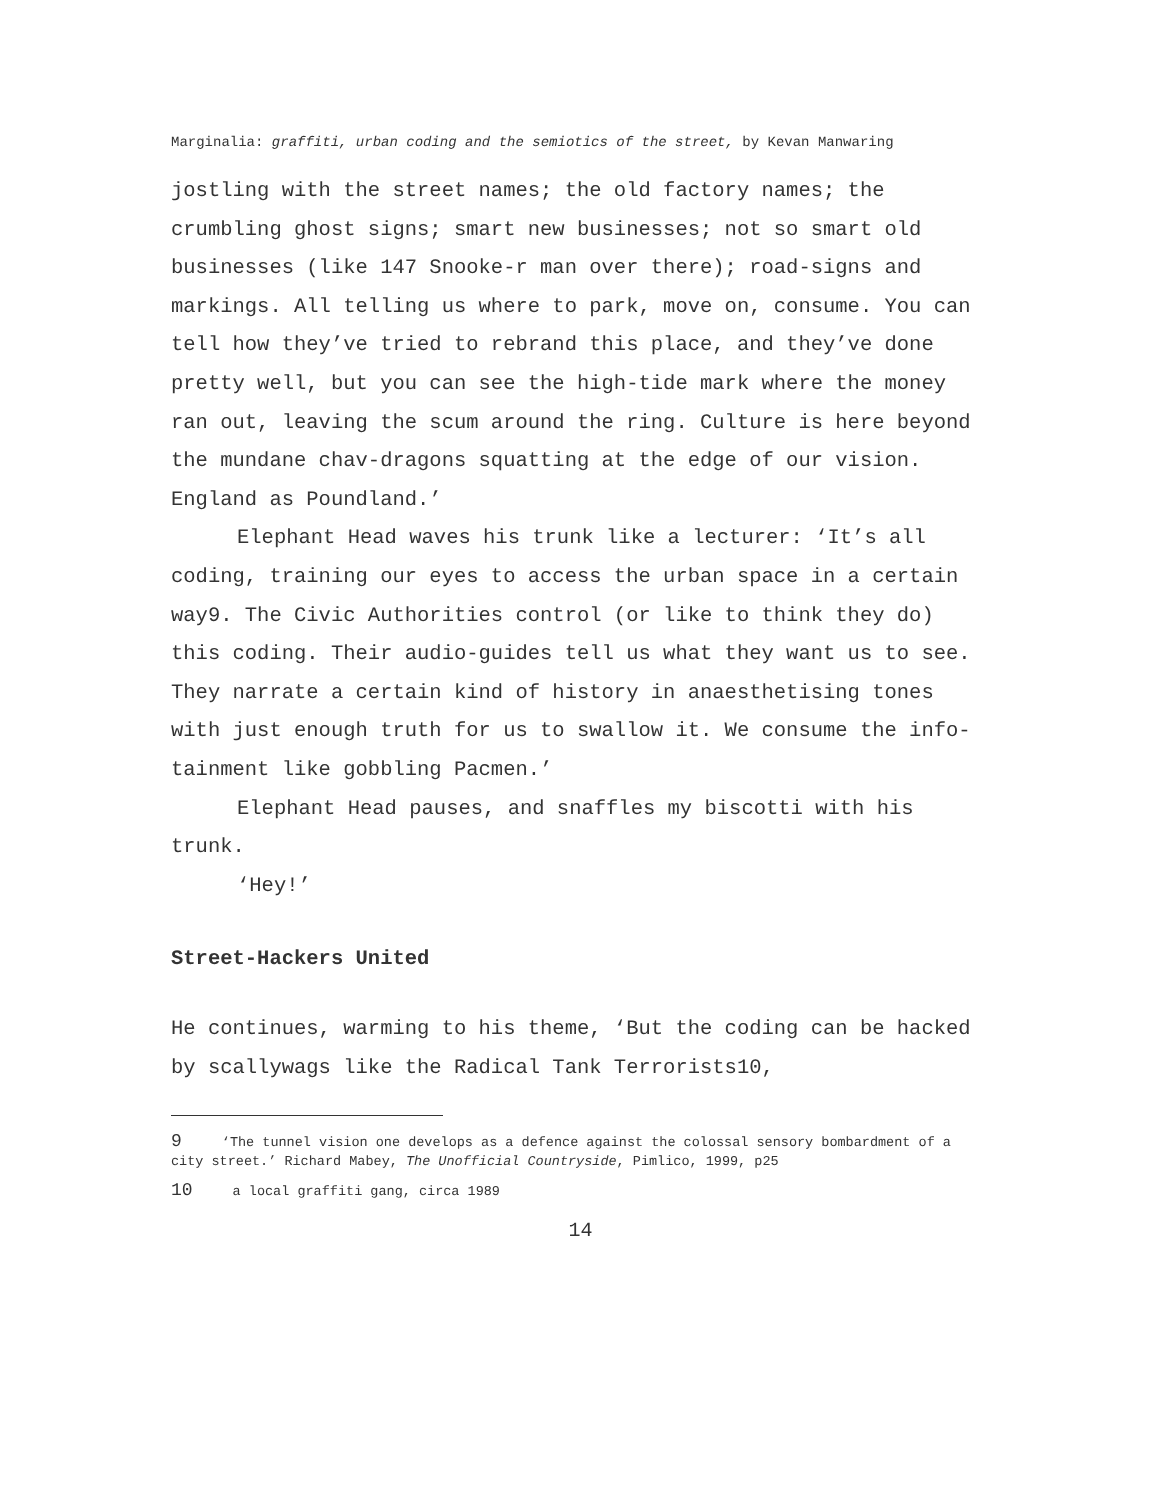Marginalia: graffiti, urban coding and the semiotics of the street, by Kevan Manwaring
jostling with the street names; the old factory names; the crumbling ghost signs; smart new businesses; not so smart old businesses (like 147 Snooke-r man over there); road-signs and markings. All telling us where to park, move on, consume. You can tell how they’ve tried to rebrand this place, and they’ve done pretty well, but you can see the high-tide mark where the money ran out, leaving the scum around the ring. Culture is here beyond the mundane chav-dragons squatting at the edge of our vision. England as Poundland.’
Elephant Head waves his trunk like a lecturer: ‘It’s all coding, training our eyes to access the urban space in a certain way9. The Civic Authorities control (or like to think they do) this coding. Their audio-guides tell us what they want us to see. They narrate a certain kind of history in anaesthetising tones with just enough truth for us to swallow it. We consume the info-tainment like gobbling Pacmen.’
Elephant Head pauses, and snaffles my biscotti with his trunk.
‘Hey!’
Street-Hackers United
He continues, warming to his theme, ‘But the coding can be hacked by scallywags like the Radical Tank Terrorists10,
9 ‘The tunnel vision one develops as a defence against the colossal sensory bombardment of a city street.’ Richard Mabey, The Unofficial Countryside, Pimlico, 1999, p25
10 a local graffiti gang, circa 1989
14